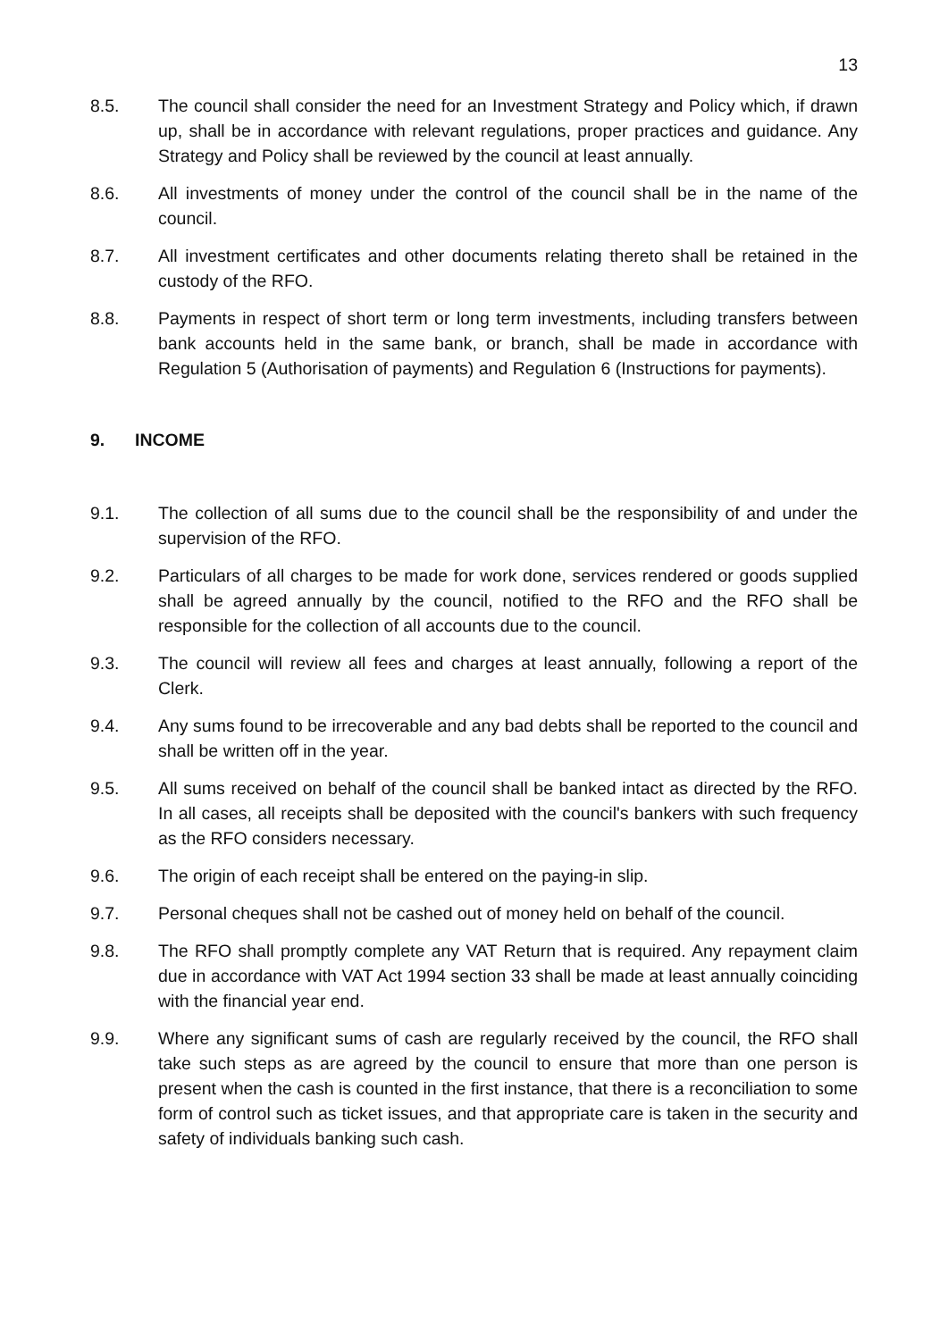13
8.5. The council shall consider the need for an Investment Strategy and Policy which, if drawn up, shall be in accordance with relevant regulations, proper practices and guidance. Any Strategy and Policy shall be reviewed by the council at least annually.
8.6. All investments of money under the control of the council shall be in the name of the council.
8.7. All investment certificates and other documents relating thereto shall be retained in the custody of the RFO.
8.8. Payments in respect of short term or long term investments, including transfers between bank accounts held in the same bank, or branch, shall be made in accordance with Regulation 5 (Authorisation of payments) and Regulation 6 (Instructions for payments).
9. INCOME
9.1. The collection of all sums due to the council shall be the responsibility of and under the supervision of the RFO.
9.2. Particulars of all charges to be made for work done, services rendered or goods supplied shall be agreed annually by the council, notified to the RFO and the RFO shall be responsible for the collection of all accounts due to the council.
9.3. The council will review all fees and charges at least annually, following a report of the Clerk.
9.4. Any sums found to be irrecoverable and any bad debts shall be reported to the council and shall be written off in the year.
9.5. All sums received on behalf of the council shall be banked intact as directed by the RFO. In all cases, all receipts shall be deposited with the council's bankers with such frequency as the RFO considers necessary.
9.6. The origin of each receipt shall be entered on the paying-in slip.
9.7. Personal cheques shall not be cashed out of money held on behalf of the council.
9.8. The RFO shall promptly complete any VAT Return that is required. Any repayment claim due in accordance with VAT Act 1994 section 33 shall be made at least annually coinciding with the financial year end.
9.9. Where any significant sums of cash are regularly received by the council, the RFO shall take such steps as are agreed by the council to ensure that more than one person is present when the cash is counted in the first instance, that there is a reconciliation to some form of control such as ticket issues, and that appropriate care is taken in the security and safety of individuals banking such cash.